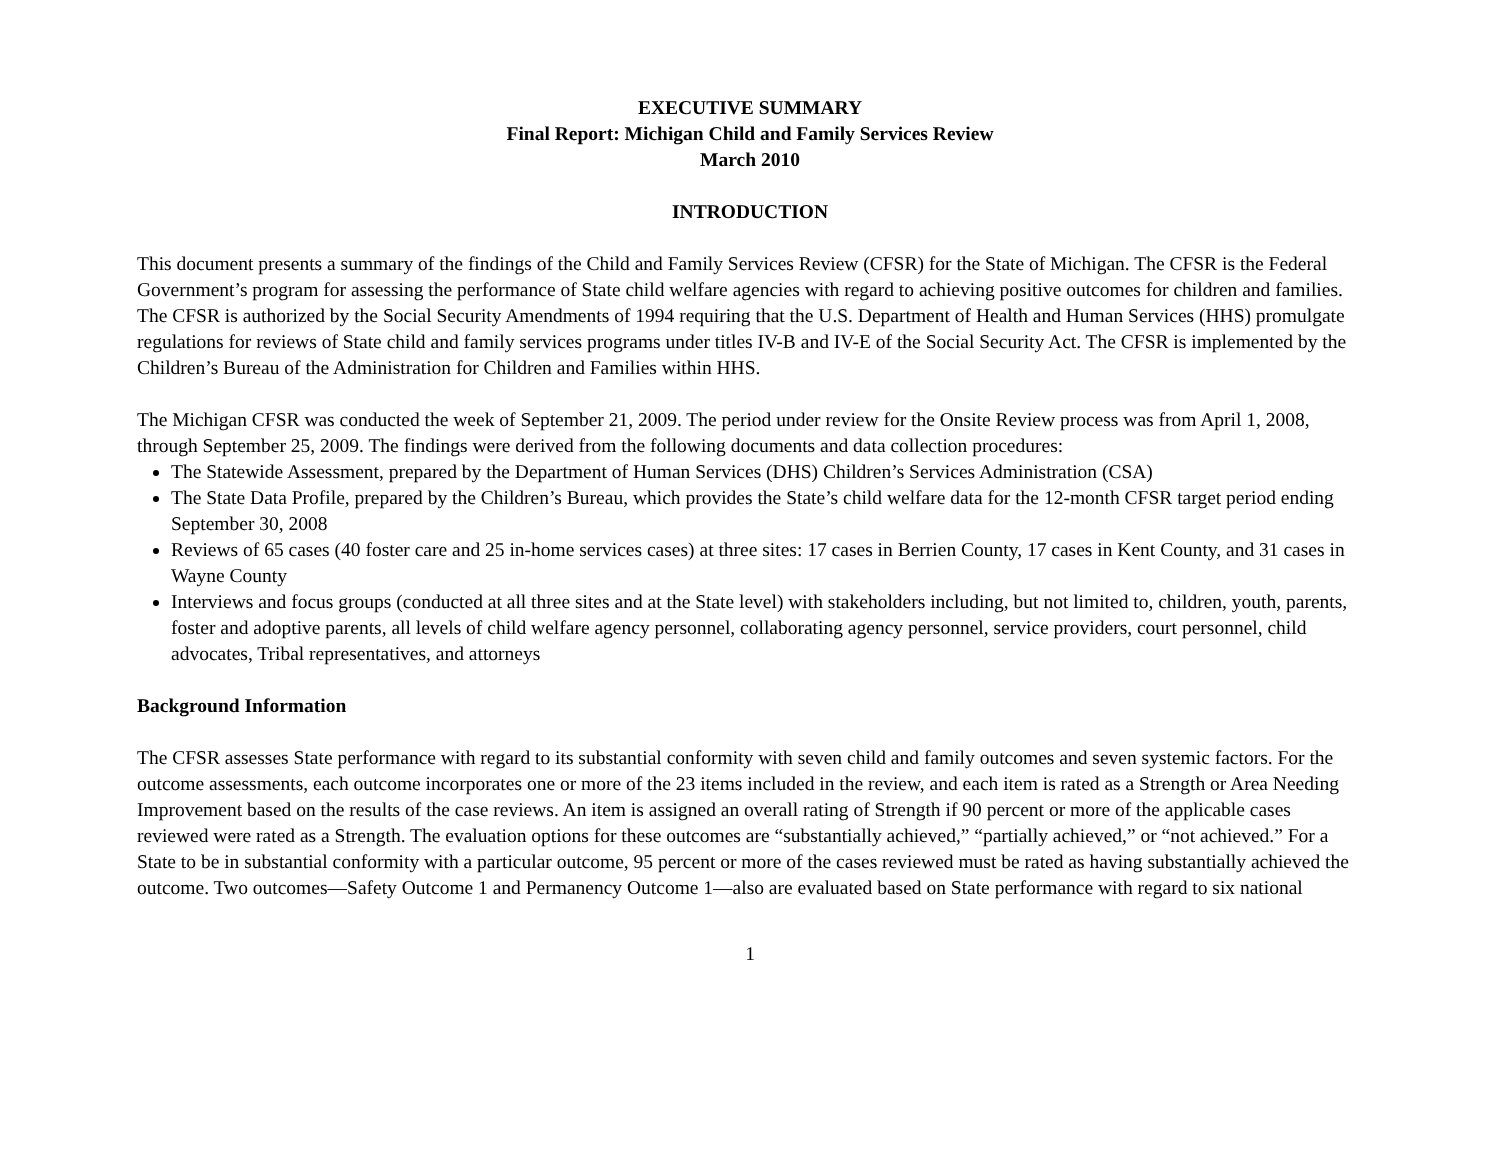EXECUTIVE SUMMARY
Final Report: Michigan Child and Family Services Review
March 2010
INTRODUCTION
This document presents a summary of the findings of the Child and Family Services Review (CFSR) for the State of Michigan. The CFSR is the Federal Government’s program for assessing the performance of State child welfare agencies with regard to achieving positive outcomes for children and families. The CFSR is authorized by the Social Security Amendments of 1994 requiring that the U.S. Department of Health and Human Services (HHS) promulgate regulations for reviews of State child and family services programs under titles IV-B and IV-E of the Social Security Act. The CFSR is implemented by the Children’s Bureau of the Administration for Children and Families within HHS.
The Michigan CFSR was conducted the week of September 21, 2009. The period under review for the Onsite Review process was from April 1, 2008, through September 25, 2009. The findings were derived from the following documents and data collection procedures:
The Statewide Assessment, prepared by the Department of Human Services (DHS) Children’s Services Administration (CSA)
The State Data Profile, prepared by the Children’s Bureau, which provides the State’s child welfare data for the 12-month CFSR target period ending September 30, 2008
Reviews of 65 cases (40 foster care and 25 in-home services cases) at three sites: 17 cases in Berrien County, 17 cases in Kent County, and 31 cases in Wayne County
Interviews and focus groups (conducted at all three sites and at the State level) with stakeholders including, but not limited to, children, youth, parents, foster and adoptive parents, all levels of child welfare agency personnel, collaborating agency personnel, service providers, court personnel, child advocates, Tribal representatives, and attorneys
Background Information
The CFSR assesses State performance with regard to its substantial conformity with seven child and family outcomes and seven systemic factors. For the outcome assessments, each outcome incorporates one or more of the 23 items included in the review, and each item is rated as a Strength or Area Needing Improvement based on the results of the case reviews. An item is assigned an overall rating of Strength if 90 percent or more of the applicable cases reviewed were rated as a Strength. The evaluation options for these outcomes are “substantially achieved,” “partially achieved,” or “not achieved.” For a State to be in substantial conformity with a particular outcome, 95 percent or more of the cases reviewed must be rated as having substantially achieved the outcome. Two outcomes—Safety Outcome 1 and Permanency Outcome 1—also are evaluated based on State performance with regard to six national
1